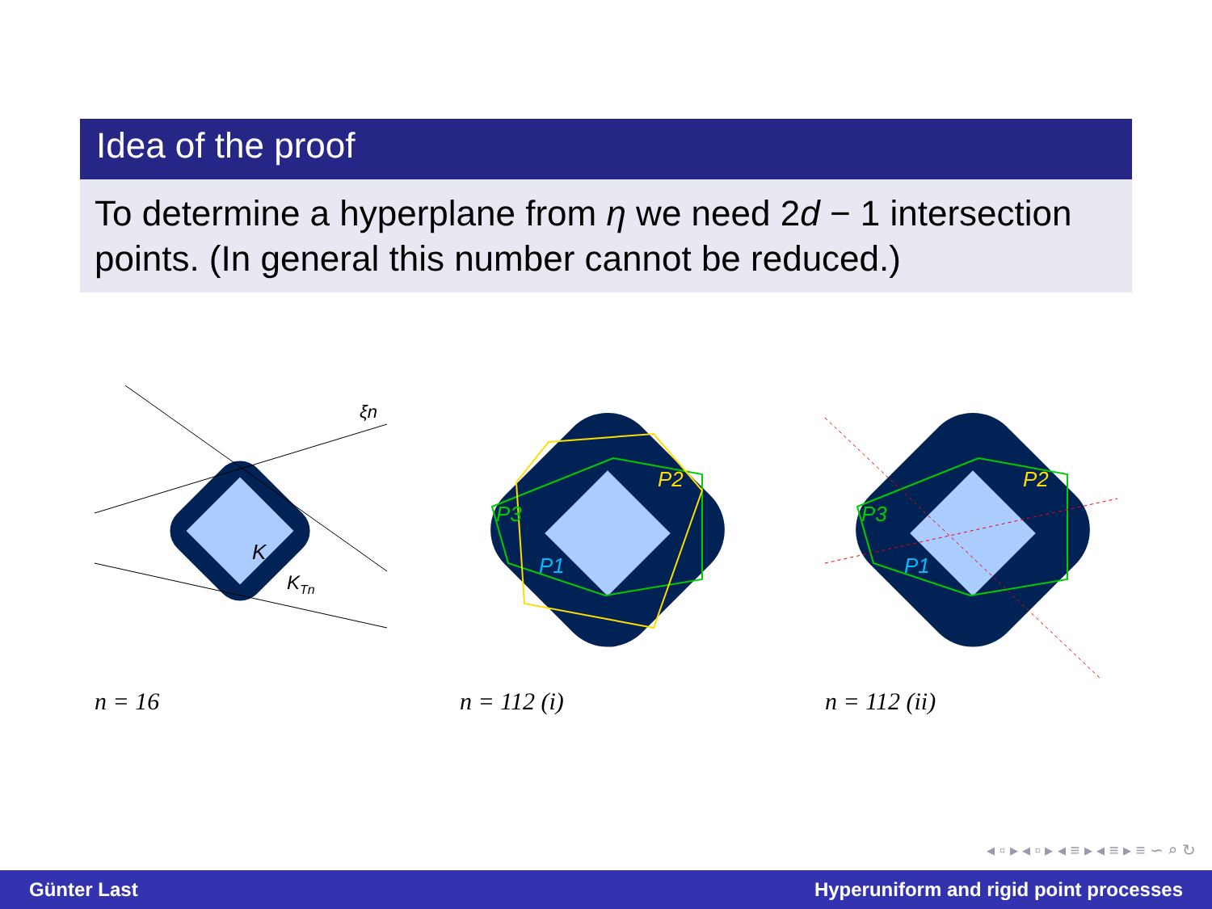Idea of the proof
To determine a hyperplane from η we need 2d − 1 intersection points. (In general this number cannot be reduced.)
K
KTn
ξn
n = 16
P2
P3
P1
n = 112 (i)
P2
P3
P1
n = 112 (ii)
◂ ▫ ▸ ◂ ▫ ▸ ◂ ≡ ▸ ◂ ≡ ▸ ≡ ∽ ⌕ ↻
Günter Last Hyperuniform and rigid point processes